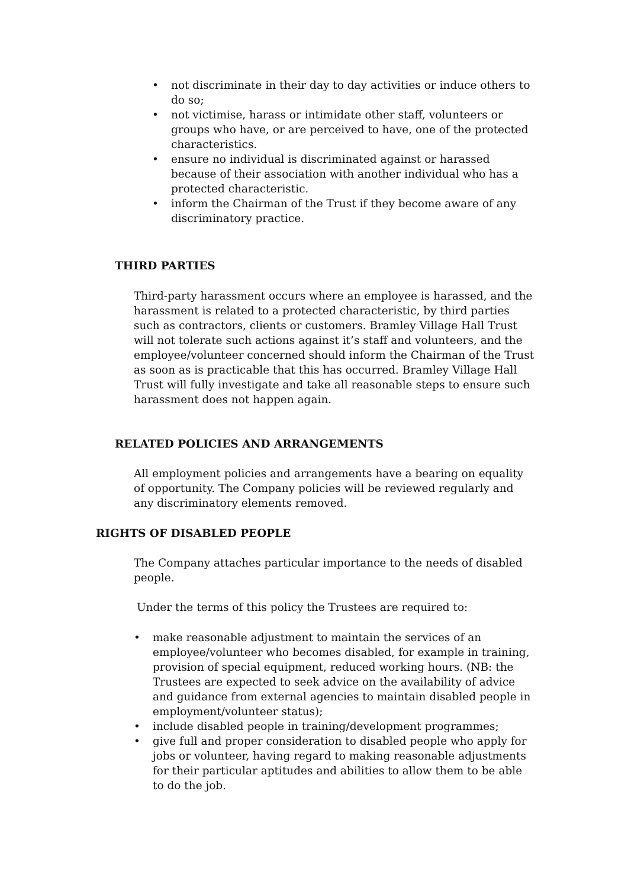• not discriminate in their day to day activities or induce others to do so;
• not victimise, harass or intimidate other staff, volunteers or groups who have, or are perceived to have, one of the protected characteristics.
• ensure no individual is discriminated against or harassed because of their association with another individual who has a protected characteristic.
• inform the Chairman of the Trust if they become aware of any discriminatory practice.
THIRD PARTIES
Third-party harassment occurs where an employee is harassed, and the harassment is related to a protected characteristic, by third parties such as contractors, clients or customers. Bramley Village Hall Trust will not tolerate such actions against it’s staff and volunteers, and the employee/volunteer concerned should inform the Chairman of the Trust as soon as is practicable that this has occurred. Bramley Village Hall Trust will fully investigate and take all reasonable steps to ensure such harassment does not happen again.
RELATED POLICIES AND ARRANGEMENTS
All employment policies and arrangements have a bearing on equality of opportunity. The Company policies will be reviewed regularly and any discriminatory elements removed.
RIGHTS OF DISABLED PEOPLE
The Company attaches particular importance to the needs of disabled people.
Under the terms of this policy the Trustees are required to:
• make reasonable adjustment to maintain the services of an employee/volunteer who becomes disabled, for example in training, provision of special equipment, reduced working hours. (NB: the Trustees are expected to seek advice on the availability of advice and guidance from external agencies to maintain disabled people in employment/volunteer status);
• include disabled people in training/development programmes;
• give full and proper consideration to disabled people who apply for jobs or volunteer, having regard to making reasonable adjustments for their particular aptitudes and abilities to allow them to be able to do the job.